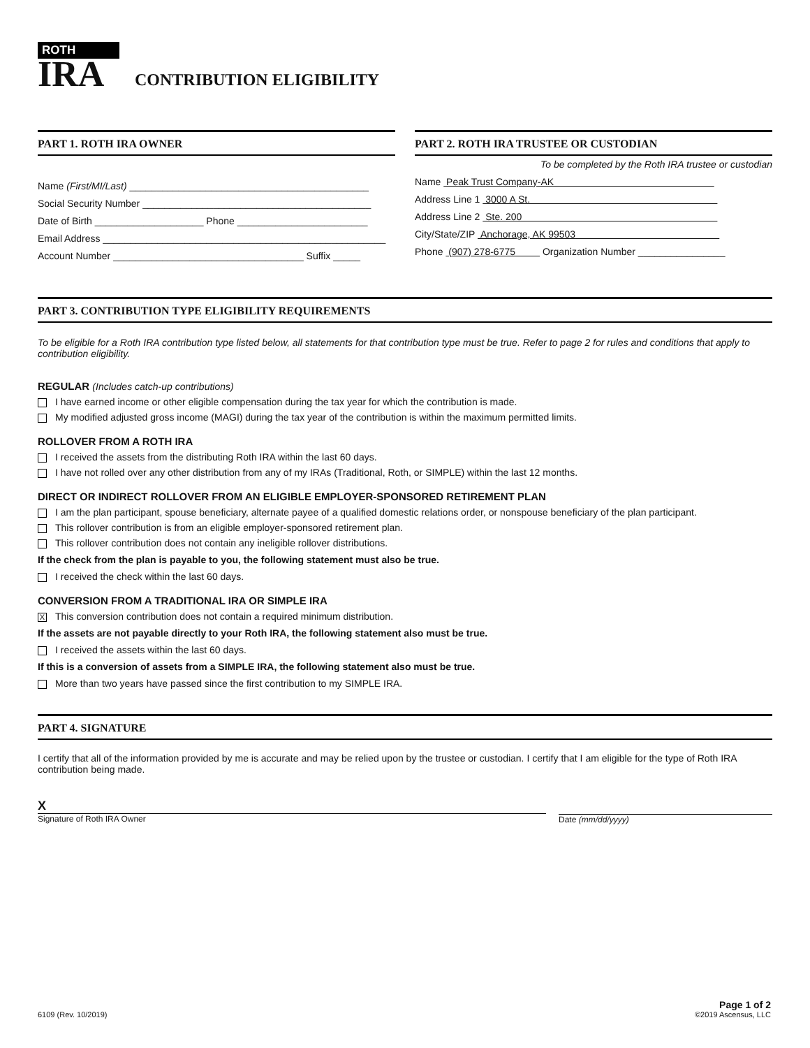ROTH
IRA
CONTRIBUTION ELIGIBILITY
PART 1. ROTH IRA OWNER
Name (First/MI/Last) ____________________________________________
Social Security Number __________________________________________
Date of Birth ____________________ Phone ________________________
Email Address ____________________________________________________
Account Number ___________________________________ Suffix _____
PART 2. ROTH IRA TRUSTEE OR CUSTODIAN
To be completed by the Roth IRA trustee or custodian
Name Peak Trust Company-AK
Address Line 1 3000 A St.
Address Line 2 Ste. 200
City/State/ZIP Anchorage, AK 99503
Phone (907) 278-6775 Organization Number ________________
PART 3. CONTRIBUTION TYPE ELIGIBILITY REQUIREMENTS
To be eligible for a Roth IRA contribution type listed below, all statements for that contribution type must be true. Refer to page 2 for rules and conditions that apply to contribution eligibility.
REGULAR (Includes catch-up contributions)
I have earned income or other eligible compensation during the tax year for which the contribution is made.
My modified adjusted gross income (MAGI) during the tax year of the contribution is within the maximum permitted limits.
ROLLOVER FROM A ROTH IRA
I received the assets from the distributing Roth IRA within the last 60 days.
I have not rolled over any other distribution from any of my IRAs (Traditional, Roth, or SIMPLE) within the last 12 months.
DIRECT OR INDIRECT ROLLOVER FROM AN ELIGIBLE EMPLOYER-SPONSORED RETIREMENT PLAN
I am the plan participant, spouse beneficiary, alternate payee of a qualified domestic relations order, or nonspouse beneficiary of the plan participant.
This rollover contribution is from an eligible employer-sponsored retirement plan.
This rollover contribution does not contain any ineligible rollover distributions.
If the check from the plan is payable to you, the following statement must also be true.
I received the check within the last 60 days.
CONVERSION FROM A TRADITIONAL IRA OR SIMPLE IRA
X This conversion contribution does not contain a required minimum distribution.
If the assets are not payable directly to your Roth IRA, the following statement also must be true.
I received the assets within the last 60 days.
If this is a conversion of assets from a SIMPLE IRA, the following statement also must be true.
More than two years have passed since the first contribution to my SIMPLE IRA.
PART 4. SIGNATURE
I certify that all of the information provided by me is accurate and may be relied upon by the trustee or custodian. I certify that I am eligible for the type of Roth IRA contribution being made.
X
Signature of Roth IRA Owner
Date (mm/dd/yyyy)
6109 (Rev. 10/2019)
Page 1 of 2
©2019 Ascensus, LLC